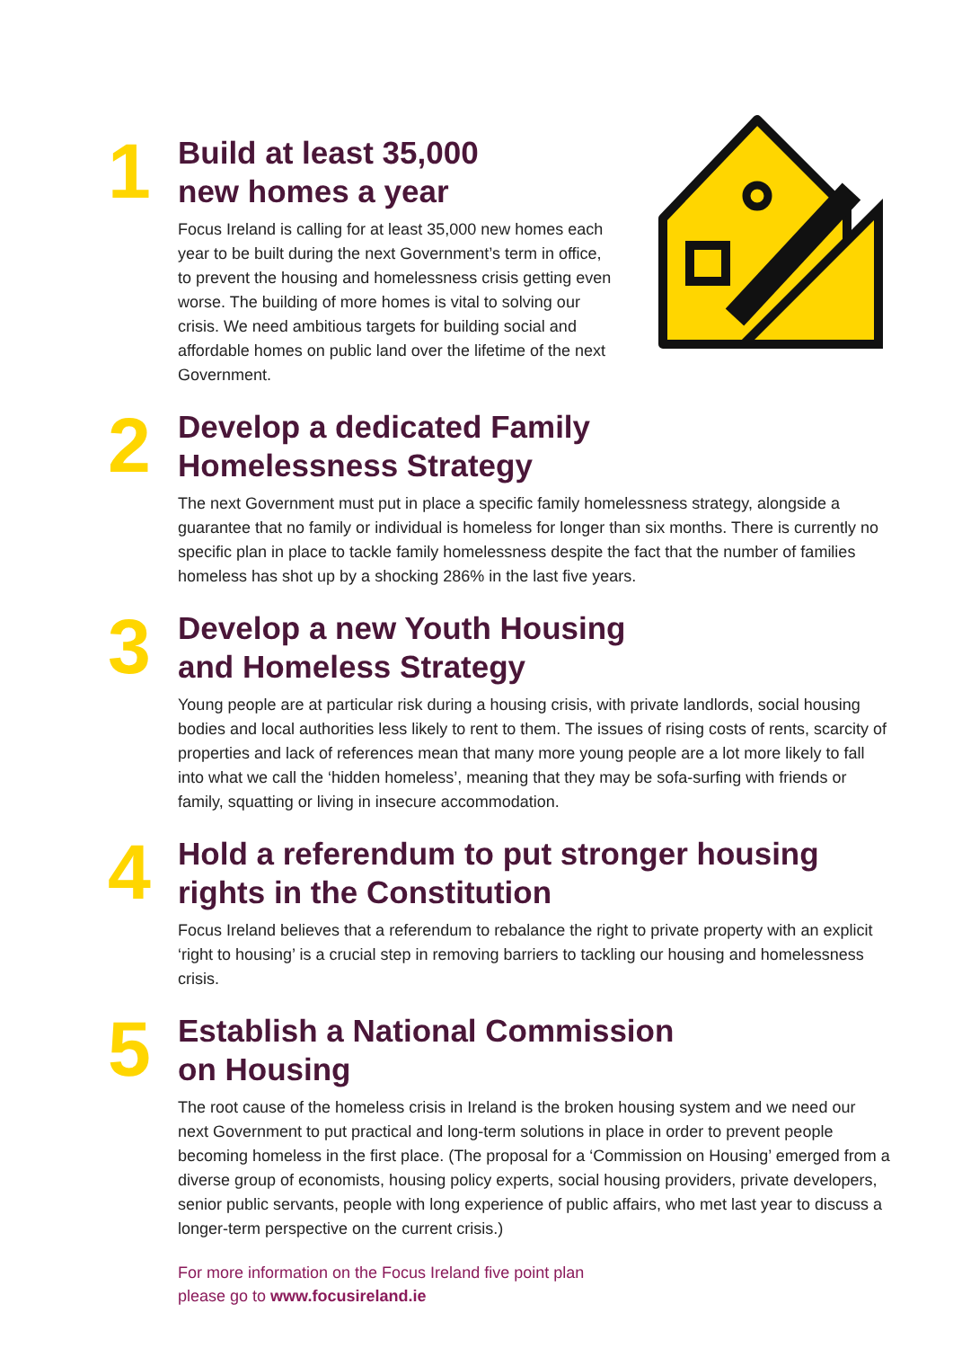1
Build at least 35,000
new homes a year
Focus Ireland is calling for at least 35,000 new homes each year to be built during the next Government’s term in office, to prevent the housing and homelessness crisis getting even worse. The building of more homes is vital to solving our crisis. We need ambitious targets for building social and affordable homes on public land over the lifetime of the next Government.
2
Develop a dedicated Family
Homelessness Strategy
The next Government must put in place a specific family homelessness strategy, alongside a guarantee that no family or individual is homeless for longer than six months. There is currently no specific plan in place to tackle family homelessness despite the fact that the number of families homeless has shot up by a shocking 286% in the last five years.
3
Develop a new Youth Housing
and Homeless Strategy
Young people are at particular risk during a housing crisis, with private landlords, social housing bodies and local authorities less likely to rent to them. The issues of rising costs of rents, scarcity of properties and lack of references mean that many more young people are a lot more likely to fall into what we call the ‘hidden homeless’, meaning that they may be sofa-surfing with friends or family, squatting or living in insecure accommodation.
4
Hold a referendum to put stronger housing
rights in the Constitution
Focus Ireland believes that a referendum to rebalance the right to private property with an explicit ‘right to housing’ is a crucial step in removing barriers to tackling our housing and homelessness crisis.
5
Establish a National Commission
on Housing
The root cause of the homeless crisis in Ireland is the broken housing system and we need our next Government to put practical and long-term solutions in place in order to prevent people becoming homeless in the first place. (The proposal for a ‘Commission on Housing’ emerged from a diverse group of economists, housing policy experts, social housing providers, private developers, senior public servants, people with long experience of public affairs, who met last year to discuss a longer-term perspective on the current crisis.)
For more information on the Focus Ireland five point plan
please go to www.focusireland.ie